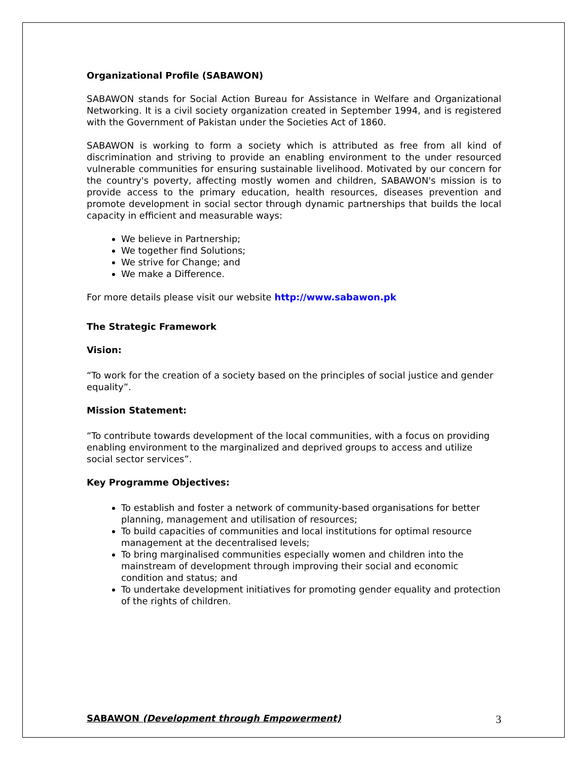Organizational Profile (SABAWON)
SABAWON stands for Social Action Bureau for Assistance in Welfare and Organizational Networking. It is a civil society organization created in September 1994, and is registered with the Government of Pakistan under the Societies Act of 1860.
SABAWON is working to form a society which is attributed as free from all kind of discrimination and striving to provide an enabling environment to the under resourced vulnerable communities for ensuring sustainable livelihood. Motivated by our concern for the country's poverty, affecting mostly women and children, SABAWON's mission is to provide access to the primary education, health resources, diseases prevention and promote development in social sector through dynamic partnerships that builds the local capacity in efficient and measurable ways:
We believe in Partnership;
We together find Solutions;
We strive for Change; and
We make a Difference.
For more details please visit our website http://www.sabawon.pk
The Strategic Framework
Vision:
“To work for the creation of a society based on the principles of social justice and gender equality”.
Mission Statement:
“To contribute towards development of the local communities, with a focus on providing enabling environment to the marginalized and deprived groups to access and utilize social sector services”.
Key Programme Objectives:
To establish and foster a network of community-based organisations for better planning, management and utilisation of resources;
To build capacities of communities and local institutions for optimal resource management at the decentralised levels;
To bring marginalised communities especially women and children into the mainstream of development through improving their social and economic condition and status; and
To undertake development initiatives for promoting gender equality and protection of the rights of children.
SABAWON (Development through Empowerment) 3